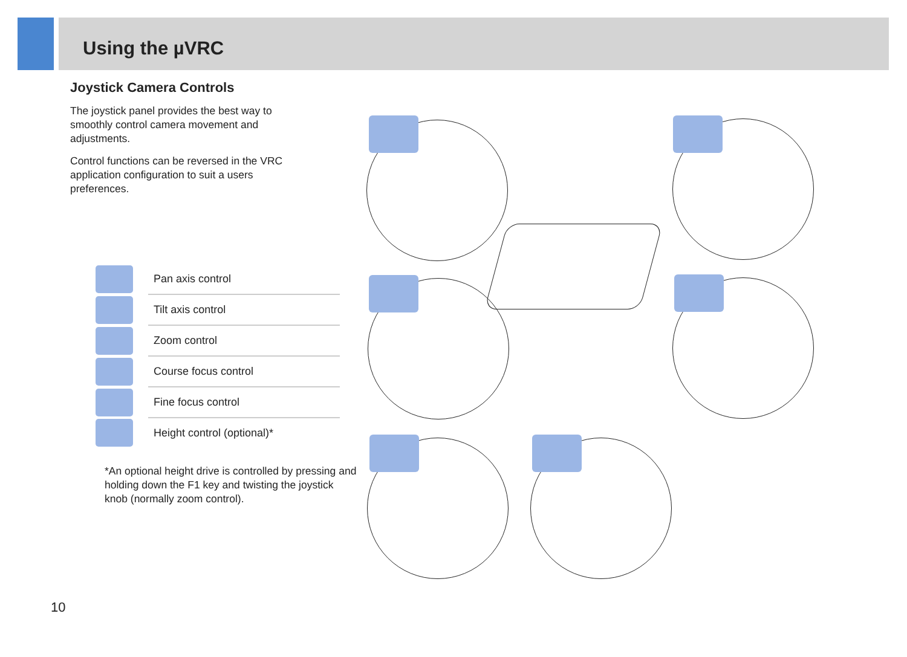Using the µVRC
Joystick Camera Controls
The joystick panel provides the best way to smoothly control camera movement and adjustments.
Control functions can be reversed in the VRC application configuration to suit a users preferences.
| | Pan axis control |
| | Tilt axis control |
| | Zoom control |
| | Course focus control |
| | Fine focus control |
| | Height control (optional)* |
*An optional height drive is controlled by pressing and holding down the F1 key and twisting the joystick knob (normally zoom control).
10